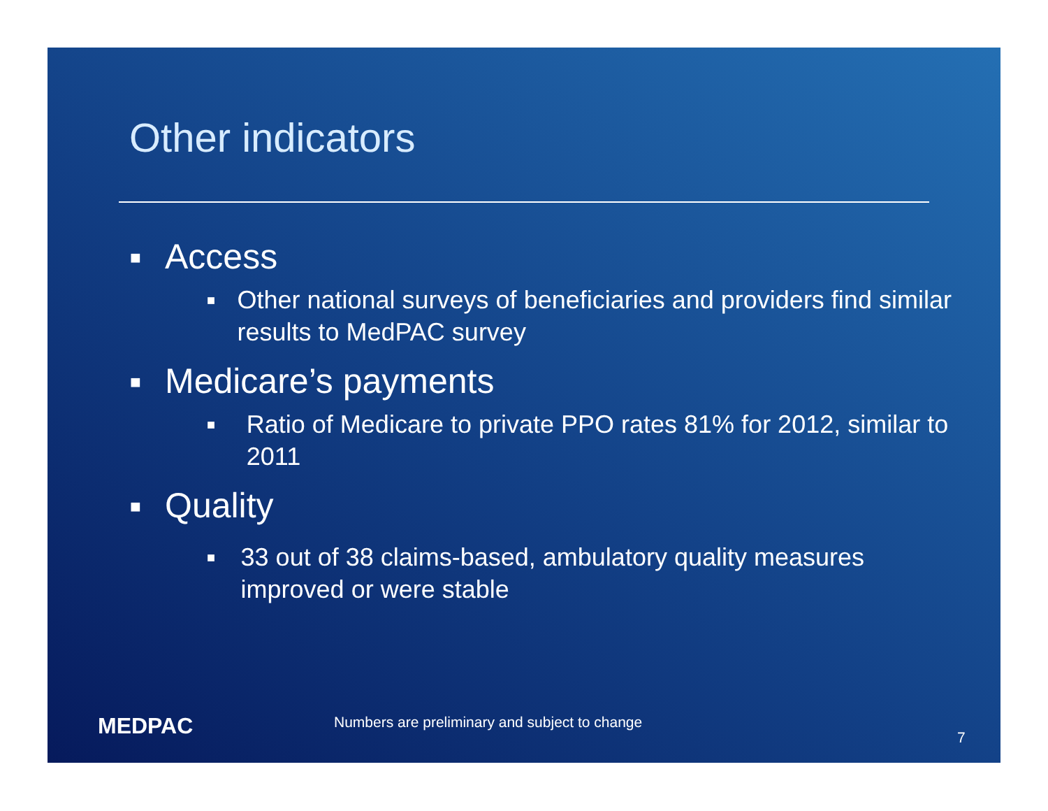Other indicators
■ Access
■ Other national surveys of beneficiaries and providers find similar results to MedPAC survey
■ Medicare’s payments
■ Ratio of Medicare to private PPO rates 81% for 2012, similar to 2011
■ Quality
■ 33 out of 38 claims-based, ambulatory quality measures improved or were stable
MEDPAC
Numbers are preliminary and subject to change
7